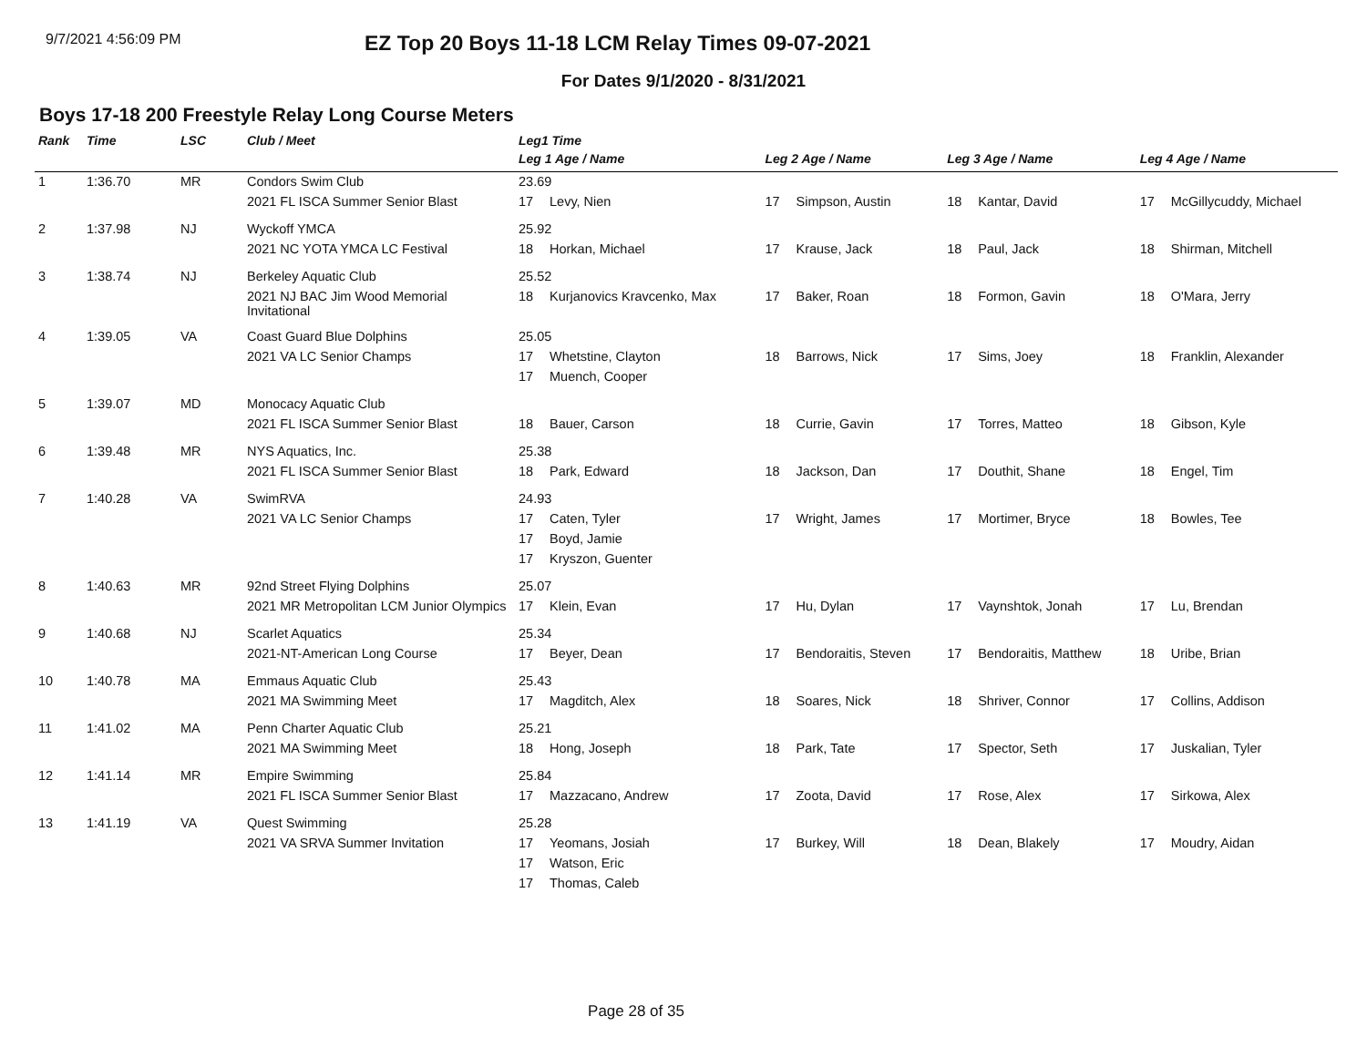9/7/2021 4:56:09 PM
EZ Top 20 Boys 11-18 LCM Relay Times 09-07-2021
For Dates 9/1/2020 - 8/31/2021
Boys 17-18 200 Freestyle Relay Long Course Meters
| Rank | Time | LSC | Club / Meet | Leg1 Time | | | | | | | |
| --- | --- | --- | --- | --- | --- | --- | --- | --- | --- | --- | --- |
| | | | | Leg 1 Age / Name | | Leg 2 Age / Name | | Leg 3 Age / Name | | Leg 4 Age / Name | |
| 1 | 1:36.70 | MR | Condors Swim Club | 23.69 | | | | | | | |
| | | | 2021 FL ISCA Summer Senior Blast | 17 | Levy, Nien | 17 | Simpson, Austin | 18 | Kantar, David | 17 | McGillycuddy, Michael |
| 2 | 1:37.98 | NJ | Wyckoff YMCA | 25.92 | | | | | | | |
| | | | 2021 NC YOTA YMCA LC Festival | 18 | Horkan, Michael | 17 | Krause, Jack | 18 | Paul, Jack | 18 | Shirman, Mitchell |
| 3 | 1:38.74 | NJ | Berkeley Aquatic Club | 25.52 | | | | | | | |
| | | | 2021 NJ BAC Jim Wood Memorial Invitational | 18 | Kurjanovics Kravcenko, Max | 17 | Baker, Roan | 18 | Formon, Gavin | 18 | O'Mara, Jerry |
| 4 | 1:39.05 | VA | Coast Guard Blue Dolphins | 25.05 | | | | | | | |
| | | | 2021 VA LC Senior Champs | 17 | Whetstine, Clayton | 18 | Barrows, Nick | 17 | Sims, Joey | 18 | Franklin, Alexander |
| | | | | 17 | Muench, Cooper | | | | | | |
| 5 | 1:39.07 | MD | Monocacy Aquatic Club | | | | | | | | |
| | | | 2021 FL ISCA Summer Senior Blast | 18 | Bauer, Carson | 18 | Currie, Gavin | 17 | Torres, Matteo | 18 | Gibson, Kyle |
| 6 | 1:39.48 | MR | NYS Aquatics, Inc. | 25.38 | | | | | | | |
| | | | 2021 FL ISCA Summer Senior Blast | 18 | Park, Edward | 18 | Jackson, Dan | 17 | Douthit, Shane | 18 | Engel, Tim |
| 7 | 1:40.28 | VA | SwimRVA | 24.93 | | | | | | | |
| | | | 2021 VA LC Senior Champs | 17 | Caten, Tyler | 17 | Wright, James | 17 | Mortimer, Bryce | 18 | Bowles, Tee |
| | | | | 17 | Boyd, Jamie | | | | | | |
| | | | | 17 | Kryszon, Guenter | | | | | | |
| 8 | 1:40.63 | MR | 92nd Street Flying Dolphins | 25.07 | | | | | | | |
| | | | 2021 MR Metropolitan LCM Junior Olympics | 17 | Klein, Evan | 17 | Hu, Dylan | 17 | Vaynshtok, Jonah | 17 | Lu, Brendan |
| 9 | 1:40.68 | NJ | Scarlet Aquatics | 25.34 | | | | | | | |
| | | | 2021-NT-American Long Course | 17 | Beyer, Dean | 17 | Bendoraitis, Steven | 17 | Bendoraitis, Matthew | 18 | Uribe, Brian |
| 10 | 1:40.78 | MA | Emmaus Aquatic Club | 25.43 | | | | | | | |
| | | | 2021 MA Swimming Meet | 17 | Magditch, Alex | 18 | Soares, Nick | 18 | Shriver, Connor | 17 | Collins, Addison |
| 11 | 1:41.02 | MA | Penn Charter Aquatic Club | 25.21 | | | | | | | |
| | | | 2021 MA Swimming Meet | 18 | Hong, Joseph | 18 | Park, Tate | 17 | Spector, Seth | 17 | Juskalian, Tyler |
| 12 | 1:41.14 | MR | Empire Swimming | 25.84 | | | | | | | |
| | | | 2021 FL ISCA Summer Senior Blast | 17 | Mazzacano, Andrew | 17 | Zoota, David | 17 | Rose, Alex | 17 | Sirkowa, Alex |
| 13 | 1:41.19 | VA | Quest Swimming | 25.28 | | | | | | | |
| | | | 2021 VA SRVA Summer Invitation | 17 | Yeomans, Josiah | 17 | Burkey, Will | 18 | Dean, Blakely | 17 | Moudry, Aidan |
| | | | | 17 | Watson, Eric | | | | | | |
| | | | | 17 | Thomas, Caleb | | | | | | |
Page 28 of 35